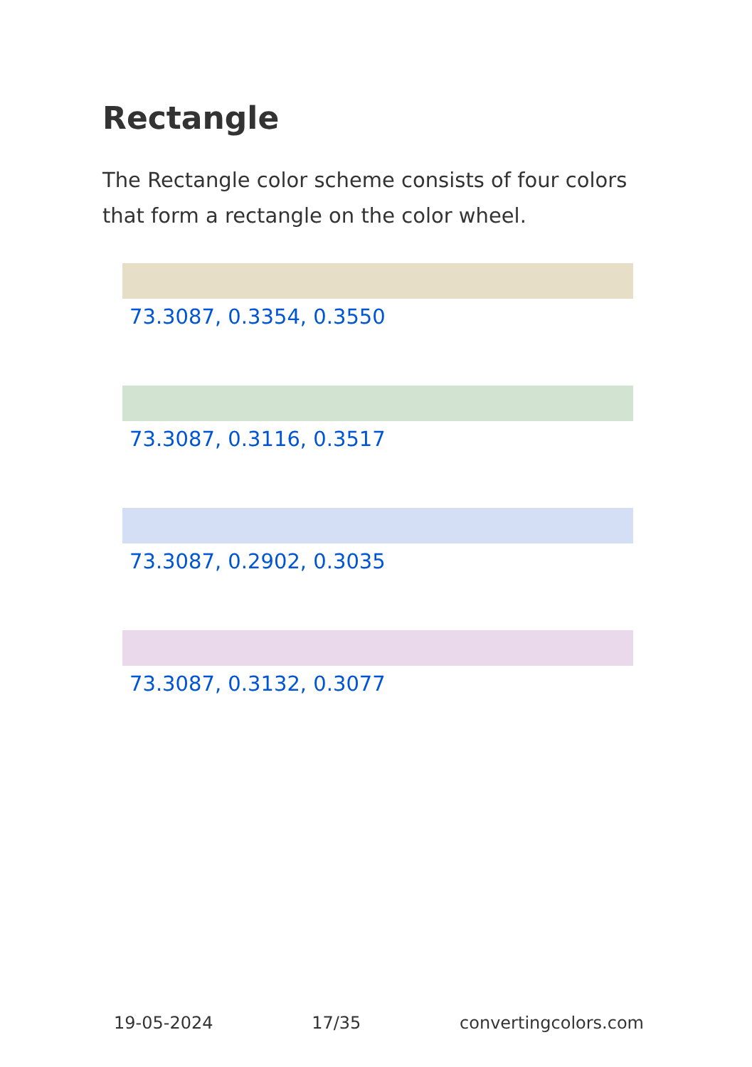Rectangle
The Rectangle color scheme consists of four colors that form a rectangle on the color wheel.
73.3087, 0.3354, 0.3550
73.3087, 0.3116, 0.3517
73.3087, 0.2902, 0.3035
73.3087, 0.3132, 0.3077
19-05-2024 17/35 convertingcolors.com